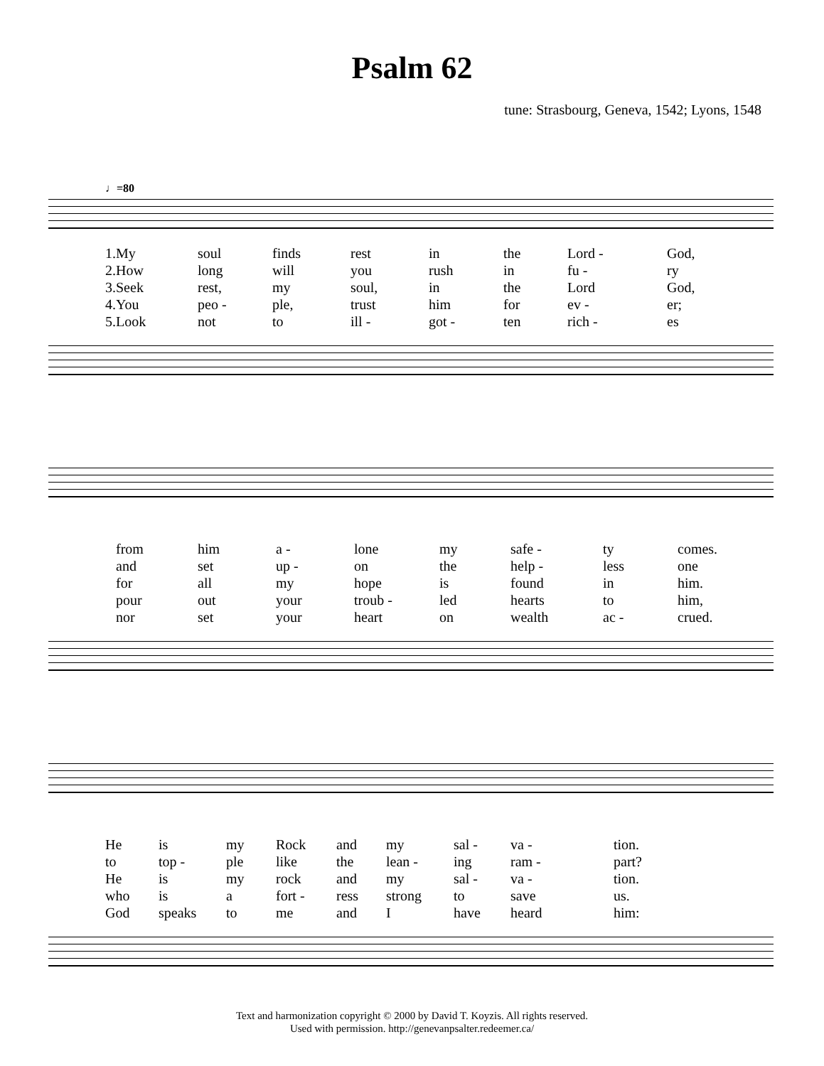Psalm 62
tune: Strasbourg, Geneva, 1542; Lyons, 1548
♩=80
1.My soul finds rest in the Lord - God, 2.How long will you rush in fu - ry 3.Seek rest, my soul, in the Lord God, 4.You peo - ple, trust him for ev - er; 5.Look not to ill - got - ten rich - es
from him a - lone my safe - ty comes. and set up - on the help - less one for all my hope is found in him. pour out your troub - led hearts to him, nor set your heart on wealth ac - crued.
He is my Rock and my sal - va - tion. to top - ple like the lean - ing ram - part? He is my rock and my sal - va - tion. who is a fort - ress strong to save us. God speaks to me and I have heard him:
Text and harmonization copyright © 2000 by David T. Koyzis. All rights reserved.
Used with permission. http://genevanpsalter.redeemer.ca/